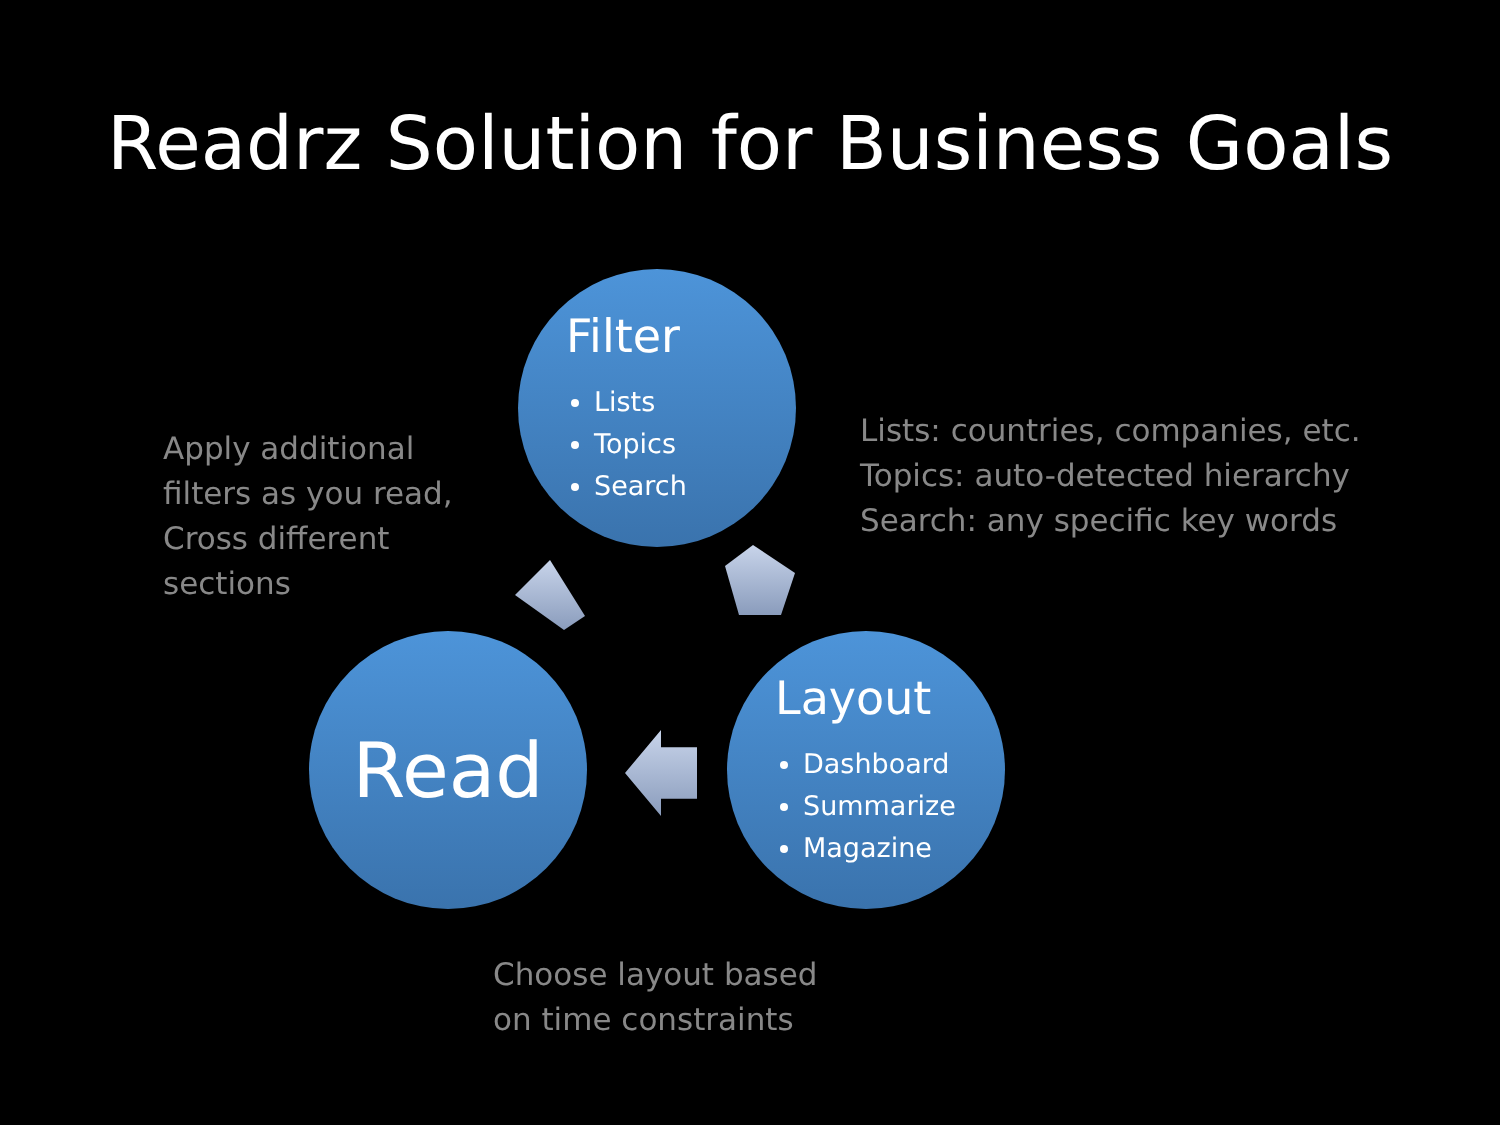Readrz Solution for Business Goals
Filter
Lists
Topics
Search
Layout
Dashboard
Summarize
Magazine
Read
Apply additional
filters as you read,
Cross different
sections
Lists: countries, companies, etc.
Topics: auto-detected hierarchy
Search: any specific key words
Choose layout based
on time constraints